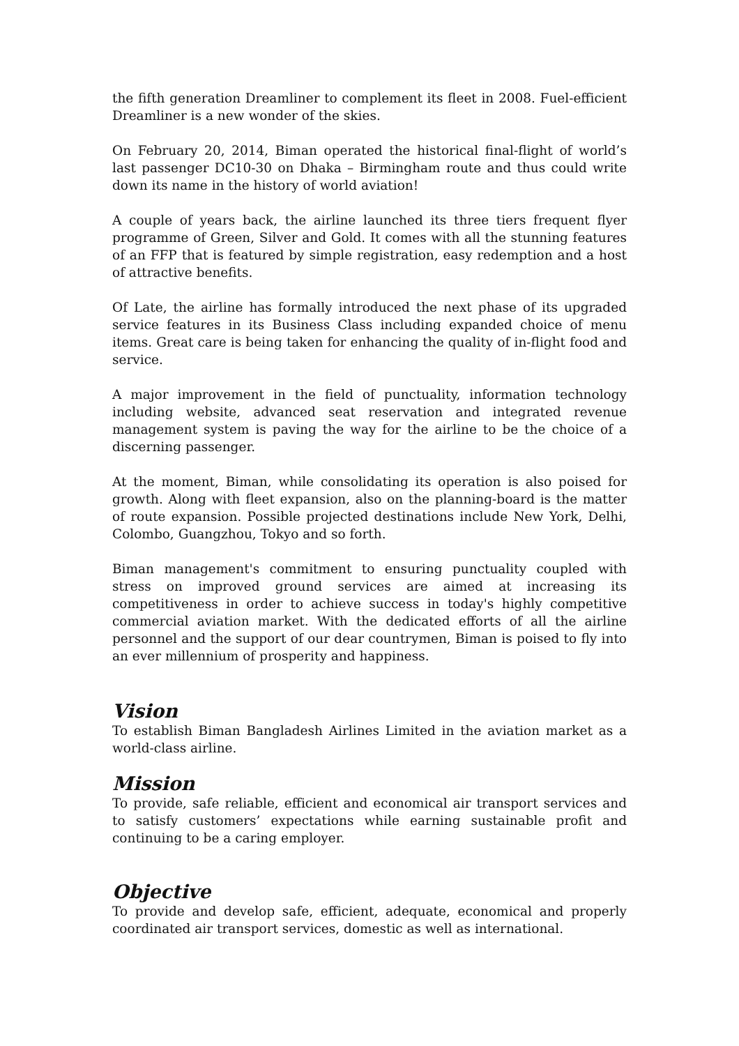the fifth generation Dreamliner to complement its fleet in 2008. Fuel-efficient Dreamliner is a new wonder of the skies.
On February 20, 2014, Biman operated the historical final-flight of world’s last passenger DC10-30 on Dhaka – Birmingham route and thus could write down its name in the history of world aviation!
A couple of years back, the airline launched its three tiers frequent flyer programme of Green, Silver and Gold. It comes with all the stunning features of an FFP that is featured by simple registration, easy redemption and a host of attractive benefits.
Of Late, the airline has formally introduced the next phase of its upgraded service features in its Business Class including expanded choice of menu items. Great care is being taken for enhancing the quality of in-flight food and service.
A major improvement in the field of punctuality, information technology including website, advanced seat reservation and integrated revenue management system is paving the way for the airline to be the choice of a discerning passenger.
At the moment, Biman, while consolidating its operation is also poised for growth. Along with fleet expansion, also on the planning-board is the matter of route expansion. Possible projected destinations include New York, Delhi, Colombo, Guangzhou, Tokyo and so forth.
Biman management's commitment to ensuring punctuality coupled with stress on improved ground services are aimed at increasing its competitiveness in order to achieve success in today's highly competitive commercial aviation market. With the dedicated efforts of all the airline personnel and the support of our dear countrymen, Biman is poised to fly into an ever millennium of prosperity and happiness.
Vision
To establish Biman Bangladesh Airlines Limited in the aviation market as a world-class airline.
Mission
To provide, safe reliable, efficient and economical air transport services and to satisfy customers’ expectations while earning sustainable profit and continuing to be a caring employer.
Objective
To provide and develop safe, efficient, adequate, economical and properly coordinated air transport services, domestic as well as international.